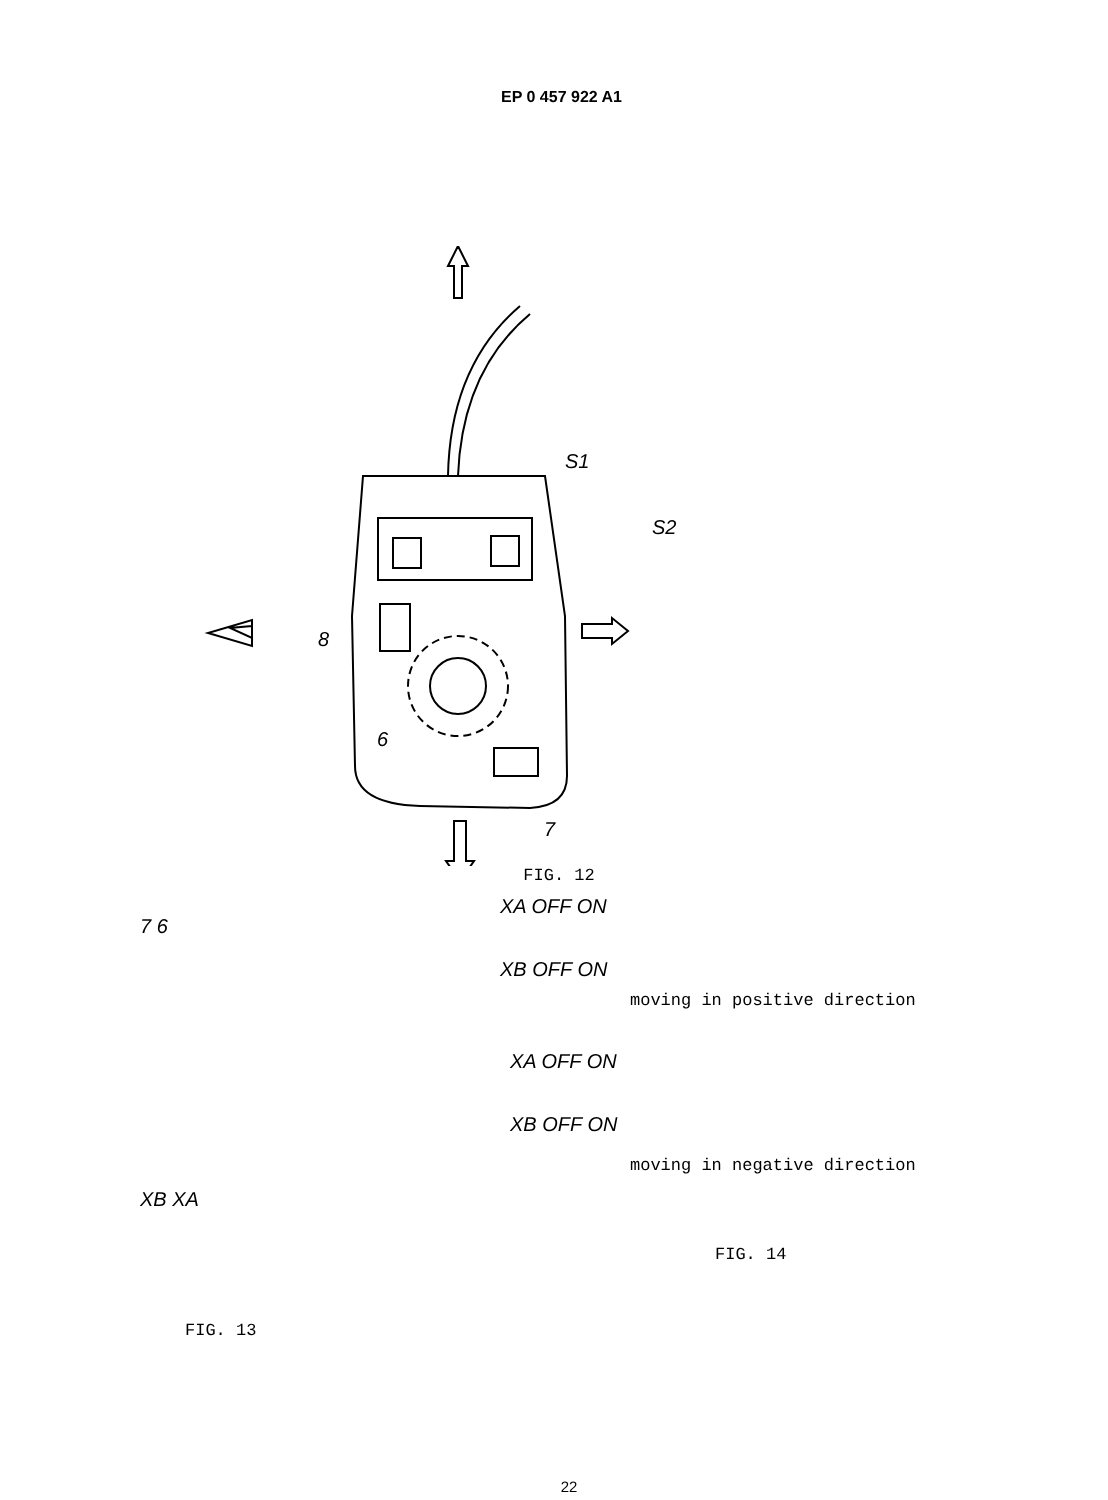EP 0 457 922 A1
S1
S2
8
6
7
FIG. 12
7 6
XB XA
FIG. 13
XA OFF ON
XB OFF ON
moving in positive direction
XA OFF ON
XB OFF ON
moving in negative direction
FIG. 14
22